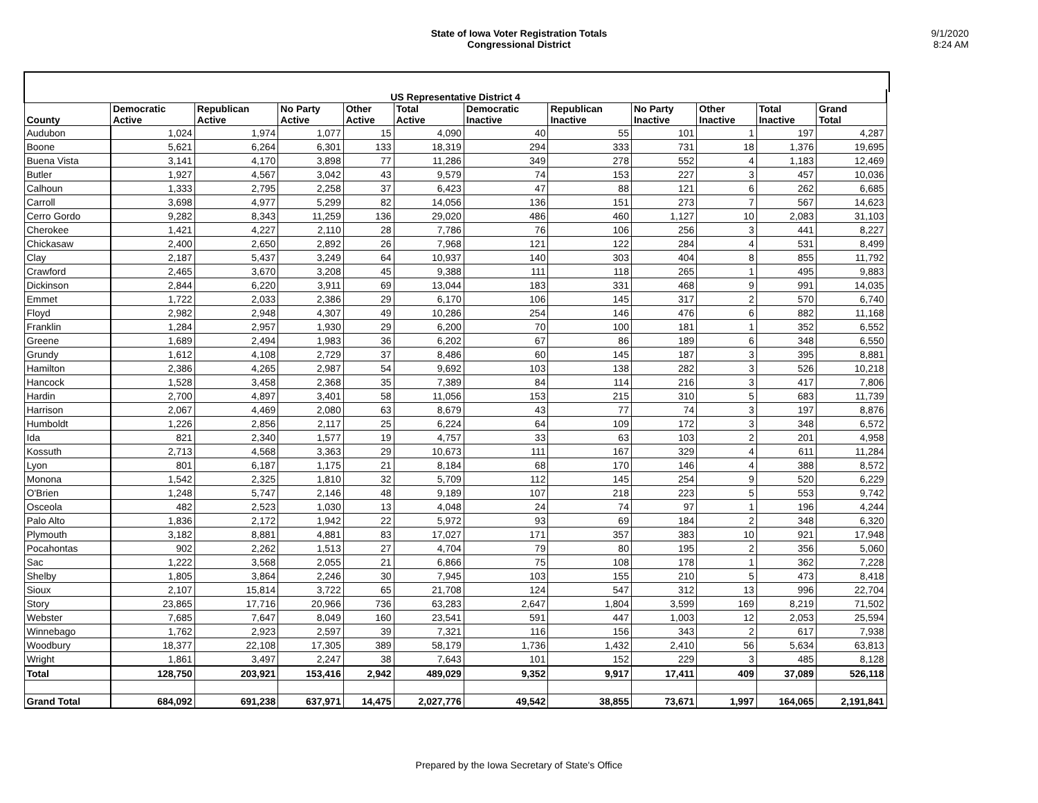State of Iowa Voter Registration Totals
Congressional District
9/1/2020
8:24 AM
| US Representative District 4 | | | | | | | | | | | |
| --- | --- | --- | --- | --- | --- | --- | --- | --- | --- | --- | --- |
| County | Democratic Active | Republican Active | No Party Active | Other Active | Total Active | Democratic Inactive | Republican Inactive | No Party Inactive | Other Inactive | Total Inactive | Grand Total |
| Audubon | 1,024 | 1,974 | 1,077 | 15 | 4,090 | 40 | 55 | 101 | 1 | 197 | 4,287 |
| Boone | 5,621 | 6,264 | 6,301 | 133 | 18,319 | 294 | 333 | 731 | 18 | 1,376 | 19,695 |
| Buena Vista | 3,141 | 4,170 | 3,898 | 77 | 11,286 | 349 | 278 | 552 | 4 | 1,183 | 12,469 |
| Butler | 1,927 | 4,567 | 3,042 | 43 | 9,579 | 74 | 153 | 227 | 3 | 457 | 10,036 |
| Calhoun | 1,333 | 2,795 | 2,258 | 37 | 6,423 | 47 | 88 | 121 | 6 | 262 | 6,685 |
| Carroll | 3,698 | 4,977 | 5,299 | 82 | 14,056 | 136 | 151 | 273 | 7 | 567 | 14,623 |
| Cerro Gordo | 9,282 | 8,343 | 11,259 | 136 | 29,020 | 486 | 460 | 1,127 | 10 | 2,083 | 31,103 |
| Cherokee | 1,421 | 4,227 | 2,110 | 28 | 7,786 | 76 | 106 | 256 | 3 | 441 | 8,227 |
| Chickasaw | 2,400 | 2,650 | 2,892 | 26 | 7,968 | 121 | 122 | 284 | 4 | 531 | 8,499 |
| Clay | 2,187 | 5,437 | 3,249 | 64 | 10,937 | 140 | 303 | 404 | 8 | 855 | 11,792 |
| Crawford | 2,465 | 3,670 | 3,208 | 45 | 9,388 | 111 | 118 | 265 | 1 | 495 | 9,883 |
| Dickinson | 2,844 | 6,220 | 3,911 | 69 | 13,044 | 183 | 331 | 468 | 9 | 991 | 14,035 |
| Emmet | 1,722 | 2,033 | 2,386 | 29 | 6,170 | 106 | 145 | 317 | 2 | 570 | 6,740 |
| Floyd | 2,982 | 2,948 | 4,307 | 49 | 10,286 | 254 | 146 | 476 | 6 | 882 | 11,168 |
| Franklin | 1,284 | 2,957 | 1,930 | 29 | 6,200 | 70 | 100 | 181 | 1 | 352 | 6,552 |
| Greene | 1,689 | 2,494 | 1,983 | 36 | 6,202 | 67 | 86 | 189 | 6 | 348 | 6,550 |
| Grundy | 1,612 | 4,108 | 2,729 | 37 | 8,486 | 60 | 145 | 187 | 3 | 395 | 8,881 |
| Hamilton | 2,386 | 4,265 | 2,987 | 54 | 9,692 | 103 | 138 | 282 | 3 | 526 | 10,218 |
| Hancock | 1,528 | 3,458 | 2,368 | 35 | 7,389 | 84 | 114 | 216 | 3 | 417 | 7,806 |
| Hardin | 2,700 | 4,897 | 3,401 | 58 | 11,056 | 153 | 215 | 310 | 5 | 683 | 11,739 |
| Harrison | 2,067 | 4,469 | 2,080 | 63 | 8,679 | 43 | 77 | 74 | 3 | 197 | 8,876 |
| Humboldt | 1,226 | 2,856 | 2,117 | 25 | 6,224 | 64 | 109 | 172 | 3 | 348 | 6,572 |
| Ida | 821 | 2,340 | 1,577 | 19 | 4,757 | 33 | 63 | 103 | 2 | 201 | 4,958 |
| Kossuth | 2,713 | 4,568 | 3,363 | 29 | 10,673 | 111 | 167 | 329 | 4 | 611 | 11,284 |
| Lyon | 801 | 6,187 | 1,175 | 21 | 8,184 | 68 | 170 | 146 | 4 | 388 | 8,572 |
| Monona | 1,542 | 2,325 | 1,810 | 32 | 5,709 | 112 | 145 | 254 | 9 | 520 | 6,229 |
| O'Brien | 1,248 | 5,747 | 2,146 | 48 | 9,189 | 107 | 218 | 223 | 5 | 553 | 9,742 |
| Osceola | 482 | 2,523 | 1,030 | 13 | 4,048 | 24 | 74 | 97 | 1 | 196 | 4,244 |
| Palo Alto | 1,836 | 2,172 | 1,942 | 22 | 5,972 | 93 | 69 | 184 | 2 | 348 | 6,320 |
| Plymouth | 3,182 | 8,881 | 4,881 | 83 | 17,027 | 171 | 357 | 383 | 10 | 921 | 17,948 |
| Pocahontas | 902 | 2,262 | 1,513 | 27 | 4,704 | 79 | 80 | 195 | 2 | 356 | 5,060 |
| Sac | 1,222 | 3,568 | 2,055 | 21 | 6,866 | 75 | 108 | 178 | 1 | 362 | 7,228 |
| Shelby | 1,805 | 3,864 | 2,246 | 30 | 7,945 | 103 | 155 | 210 | 5 | 473 | 8,418 |
| Sioux | 2,107 | 15,814 | 3,722 | 65 | 21,708 | 124 | 547 | 312 | 13 | 996 | 22,704 |
| Story | 23,865 | 17,716 | 20,966 | 736 | 63,283 | 2,647 | 1,804 | 3,599 | 169 | 8,219 | 71,502 |
| Webster | 7,685 | 7,647 | 8,049 | 160 | 23,541 | 591 | 447 | 1,003 | 12 | 2,053 | 25,594 |
| Winnebago | 1,762 | 2,923 | 2,597 | 39 | 7,321 | 116 | 156 | 343 | 2 | 617 | 7,938 |
| Woodbury | 18,377 | 22,108 | 17,305 | 389 | 58,179 | 1,736 | 1,432 | 2,410 | 56 | 5,634 | 63,813 |
| Wright | 1,861 | 3,497 | 2,247 | 38 | 7,643 | 101 | 152 | 229 | 3 | 485 | 8,128 |
| Total | 128,750 | 203,921 | 153,416 | 2,942 | 489,029 | 9,352 | 9,917 | 17,411 | 409 | 37,089 | 526,118 |
| Grand Total | 684,092 | 691,238 | 637,971 | 14,475 | 2,027,776 | 49,542 | 38,855 | 73,671 | 1,997 | 164,065 | 2,191,841 |
Prepared by the Iowa Secretary of State's Office